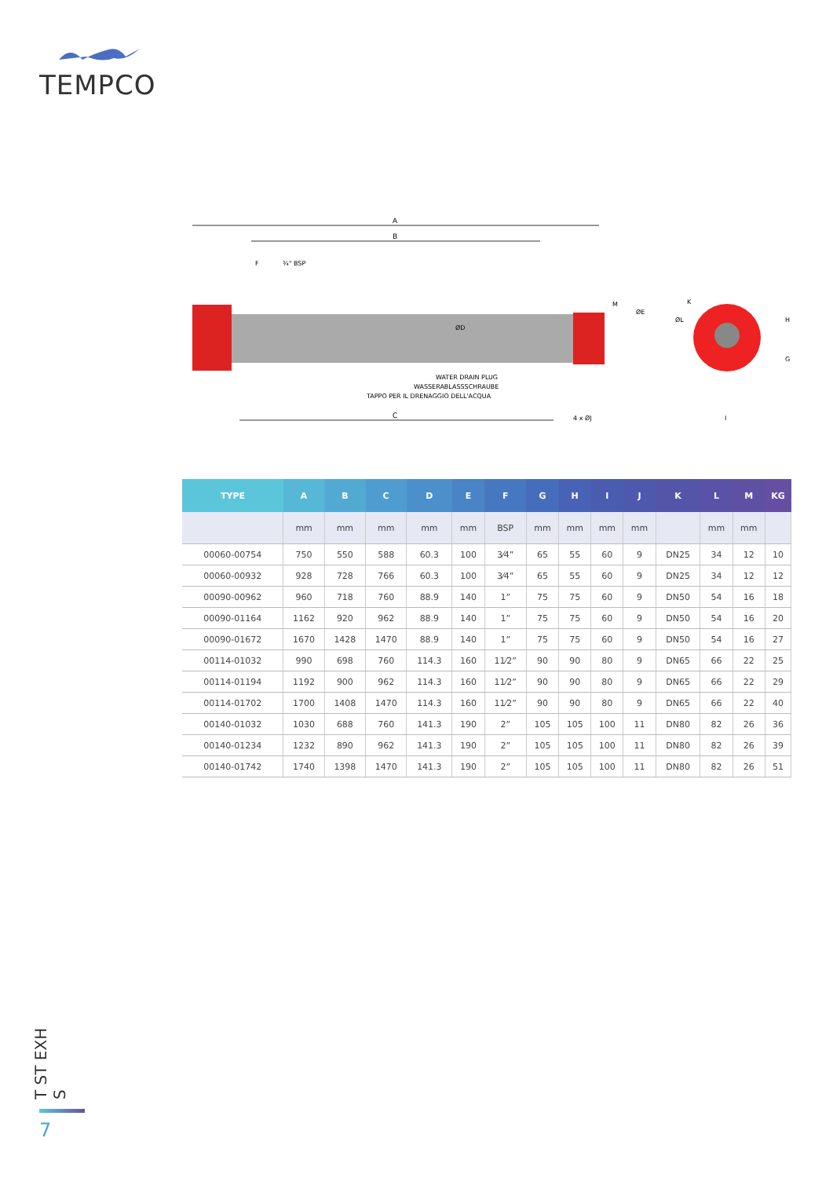TEMPCO
A
B
F
¾" BSP
WATER DRAIN PLUG
WASSERABLASSSCHRAUBE
TAPPO PER IL DRENAGGIO DELL'ACQUA
C
4 x ØJ
ØE
M
ØD
ØL
K
H
G
I
| TYPE | A | B | C | D | E | F | G | H | I | J | K | L | M | KG |
| --- | --- | --- | --- | --- | --- | --- | --- | --- | --- | --- | --- | --- | --- | --- |
| | mm | mm | mm | mm | mm | BSP | mm | mm | mm | mm | | mm | mm | |
| 00060-00754 | 750 | 550 | 588 | 60.3 | 100 | 3⁄4” | 65 | 55 | 60 | 9 | DN25 | 34 | 12 | 10 |
| 00060-00932 | 928 | 728 | 766 | 60.3 | 100 | 3⁄4” | 65 | 55 | 60 | 9 | DN25 | 34 | 12 | 12 |
| 00090-00962 | 960 | 718 | 760 | 88.9 | 140 | 1” | 75 | 75 | 60 | 9 | DN50 | 54 | 16 | 18 |
| 00090-01164 | 1162 | 920 | 962 | 88.9 | 140 | 1” | 75 | 75 | 60 | 9 | DN50 | 54 | 16 | 20 |
| 00090-01672 | 1670 | 1428 | 1470 | 88.9 | 140 | 1” | 75 | 75 | 60 | 9 | DN50 | 54 | 16 | 27 |
| 00114-01032 | 990 | 698 | 760 | 114.3 | 160 | 11⁄2” | 90 | 90 | 80 | 9 | DN65 | 66 | 22 | 25 |
| 00114-01194 | 1192 | 900 | 962 | 114.3 | 160 | 11⁄2” | 90 | 90 | 80 | 9 | DN65 | 66 | 22 | 29 |
| 00114-01702 | 1700 | 1408 | 1470 | 114.3 | 160 | 11⁄2” | 90 | 90 | 80 | 9 | DN65 | 66 | 22 | 40 |
| 00140-01032 | 1030 | 688 | 760 | 141.3 | 190 | 2” | 105 | 105 | 100 | 11 | DN80 | 82 | 26 | 36 |
| 00140-01234 | 1232 | 890 | 962 | 141.3 | 190 | 2” | 105 | 105 | 100 | 11 | DN80 | 82 | 26 | 39 |
| 00140-01742 | 1740 | 1398 | 1470 | 141.3 | 190 | 2” | 105 | 105 | 100 | 11 | DN80 | 82 | 26 | 51 |
T ST EXH S
7